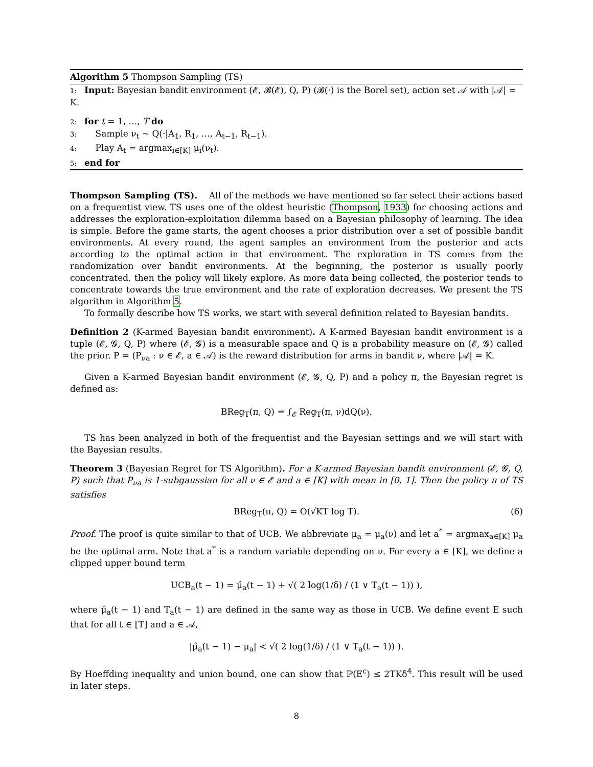Algorithm 5 Thompson Sampling (TS)
1: Input: Bayesian bandit environment (𝓔, 𝓑(𝓔), Q, P) (𝓑(·) is the Borel set), action set 𝒜 with |𝒜| = K.
2: for t = 1, …, T do
3: Sample ν<sub>t</sub> ∼ Q(·|A<sub>1</sub>, R<sub>1</sub>, …, A<sub>t−1</sub>, R<sub>t−1</sub>).
4: Play A<sub>t</sub> = argmax<sub>i∈[K]</sub> μ<sub>i</sub>(ν<sub>t</sub>).
5: end for
Thompson Sampling (TS). All of the methods we have mentioned so far select their actions based on a frequentist view. TS uses one of the oldest heuristic (Thompson, 1933) for choosing actions and addresses the exploration-exploitation dilemma based on a Bayesian philosophy of learning. The idea is simple. Before the game starts, the agent chooses a prior distribution over a set of possible bandit environments. At every round, the agent samples an environment from the posterior and acts according to the optimal action in that environment. The exploration in TS comes from the randomization over bandit environments. At the beginning, the posterior is usually poorly concentrated, then the policy will likely explore. As more data being collected, the posterior tends to concentrate towards the true environment and the rate of exploration decreases. We present the TS algorithm in Algorithm 5.
To formally describe how TS works, we start with several definition related to Bayesian bandits.
Definition 2 (K-armed Bayesian bandit environment). A K-armed Bayesian bandit environment is a tuple (𝓔, 𝓖, Q, P) where (𝓔, 𝓖) is a measurable space and Q is a probability measure on (𝓔, 𝓖) called the prior. P = (P<sub>νa</sub> : ν ∈ 𝓔, a ∈ 𝒜) is the reward distribution for arms in bandit ν, where |𝒜| = K.
Given a K-armed Bayesian bandit environment (𝓔, 𝓖, Q, P) and a policy π, the Bayesian regret is defined as:
BReg<sub>T</sub>(π, Q) = ∫<sub>𝓔</sub> Reg<sub>T</sub>(π, ν)dQ(ν).
TS has been analyzed in both of the frequentist and the Bayesian settings and we will start with the Bayesian results.
Theorem 3 (Bayesian Regret for TS Algorithm). For a K-armed Bayesian bandit environment (𝓔, 𝓖, Q, P) such that P<sub>νa</sub> is 1-subgaussian for all ν ∈ 𝓔 and a ∈ [K] with mean in [0, 1]. Then the policy π of TS satisfies
BReg<sub>T</sub>(π, Q) = O(√KT log T). (6)
Proof. The proof is quite similar to that of UCB. We abbreviate μ<sub>a</sub> = μ<sub>a</sub>(ν) and let a<sup>*</sup> = argmax<sub>a∈[K]</sub> μ<sub>a</sub> be the optimal arm. Note that a<sup>*</sup> is a random variable depending on ν. For every a ∈ [K], we define a clipped upper bound term
UCB<sub>a</sub>(t − 1) = μ̂<sub>a</sub>(t − 1) + √( 2 log(1/δ) / (1 ∨ T<sub>a</sub>(t − 1)) ),
where μ̂<sub>a</sub>(t − 1) and T<sub>a</sub>(t − 1) are defined in the same way as those in UCB. We define event E such that for all t ∈ [T] and a ∈ 𝒜,
|μ̂<sub>a</sub>(t − 1) − μ<sub>a</sub>| < √( 2 log(1/δ) / (1 ∨ T<sub>a</sub>(t − 1)) ).
By Hoeffding inequality and union bound, one can show that ℙ(E<sup>c</sup>) ≤ 2TKδ<sup>4</sup>. This result will be used in later steps.
8